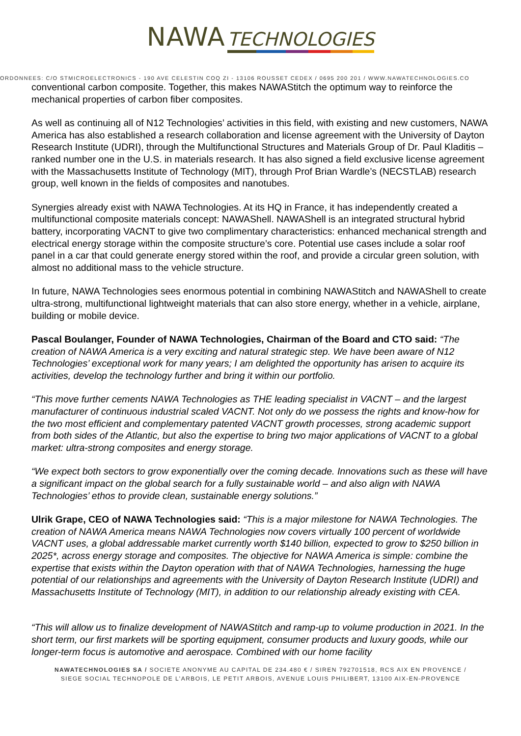NAWA TECHNOLOGIES
OORDONNEES: C/O STMICROELECTRONICS - 190 AVE CELESTIN COQ ZI - 13106 ROUSSET CEDEX / 0695 200 201 / WWW.NAWATECHNOLOGIES.CO
conventional carbon composite. Together, this makes NAWAStitch the optimum way to reinforce the mechanical properties of carbon fiber composites.
As well as continuing all of N12 Technologies’ activities in this field, with existing and new customers, NAWA America has also established a research collaboration and license agreement with the University of Dayton Research Institute (UDRI), through the Multifunctional Structures and Materials Group of Dr. Paul Kladitis – ranked number one in the U.S. in materials research. It has also signed a field exclusive license agreement with the Massachusetts Institute of Technology (MIT), through Prof Brian Wardle’s (NECSTLAB) research group, well known in the fields of composites and nanotubes.
Synergies already exist with NAWA Technologies. At its HQ in France, it has independently created a multifunctional composite materials concept: NAWAShell. NAWAShell is an integrated structural hybrid battery, incorporating VACNT to give two complimentary characteristics: enhanced mechanical strength and electrical energy storage within the composite structure’s core. Potential use cases include a solar roof panel in a car that could generate energy stored within the roof, and provide a circular green solution, with almost no additional mass to the vehicle structure.
In future, NAWA Technologies sees enormous potential in combining NAWAStitch and NAWAShell to create ultra-strong, multifunctional lightweight materials that can also store energy, whether in a vehicle, airplane, building or mobile device.
Pascal Boulanger, Founder of NAWA Technologies, Chairman of the Board and CTO said: “The creation of NAWA America is a very exciting and natural strategic step. We have been aware of N12 Technologies’ exceptional work for many years; I am delighted the opportunity has arisen to acquire its activities, develop the technology further and bring it within our portfolio.
“This move further cements NAWA Technologies as THE leading specialist in VACNT – and the largest manufacturer of continuous industrial scaled VACNT. Not only do we possess the rights and know-how for the two most efficient and complementary patented VACNT growth processes, strong academic support from both sides of the Atlantic, but also the expertise to bring two major applications of VACNT to a global market: ultra-strong composites and energy storage.
“We expect both sectors to grow exponentially over the coming decade. Innovations such as these will have a significant impact on the global search for a fully sustainable world – and also align with NAWA Technologies’ ethos to provide clean, sustainable energy solutions.”
Ulrik Grape, CEO of NAWA Technologies said: “This is a major milestone for NAWA Technologies. The creation of NAWA America means NAWA Technologies now covers virtually 100 percent of worldwide VACNT uses, a global addressable market currently worth $140 billion, expected to grow to $250 billion in 2025*, across energy storage and composites. The objective for NAWA America is simple: combine the expertise that exists within the Dayton operation with that of NAWA Technologies, harnessing the huge potential of our relationships and agreements with the University of Dayton Research Institute (UDRI) and Massachusetts Institute of Technology (MIT), in addition to our relationship already existing with CEA.
“This will allow us to finalize development of NAWAStitch and ramp-up to volume production in 2021. In the short term, our first markets will be sporting equipment, consumer products and luxury goods, while our longer-term focus is automotive and aerospace. Combined with our home facility
NAWATECHNOLOGIES SA / SOCIETE ANONYME AU CAPITAL DE 234.480 € / SIREN 792701518, RCS AIX EN PROVENCE /
SIEGE SOCIAL TECHNOPOLE DE L’ARBOIS, LE PETIT ARBOIS, AVENUE LOUIS PHILIBERT, 13100 AIX-EN-PROVENCE